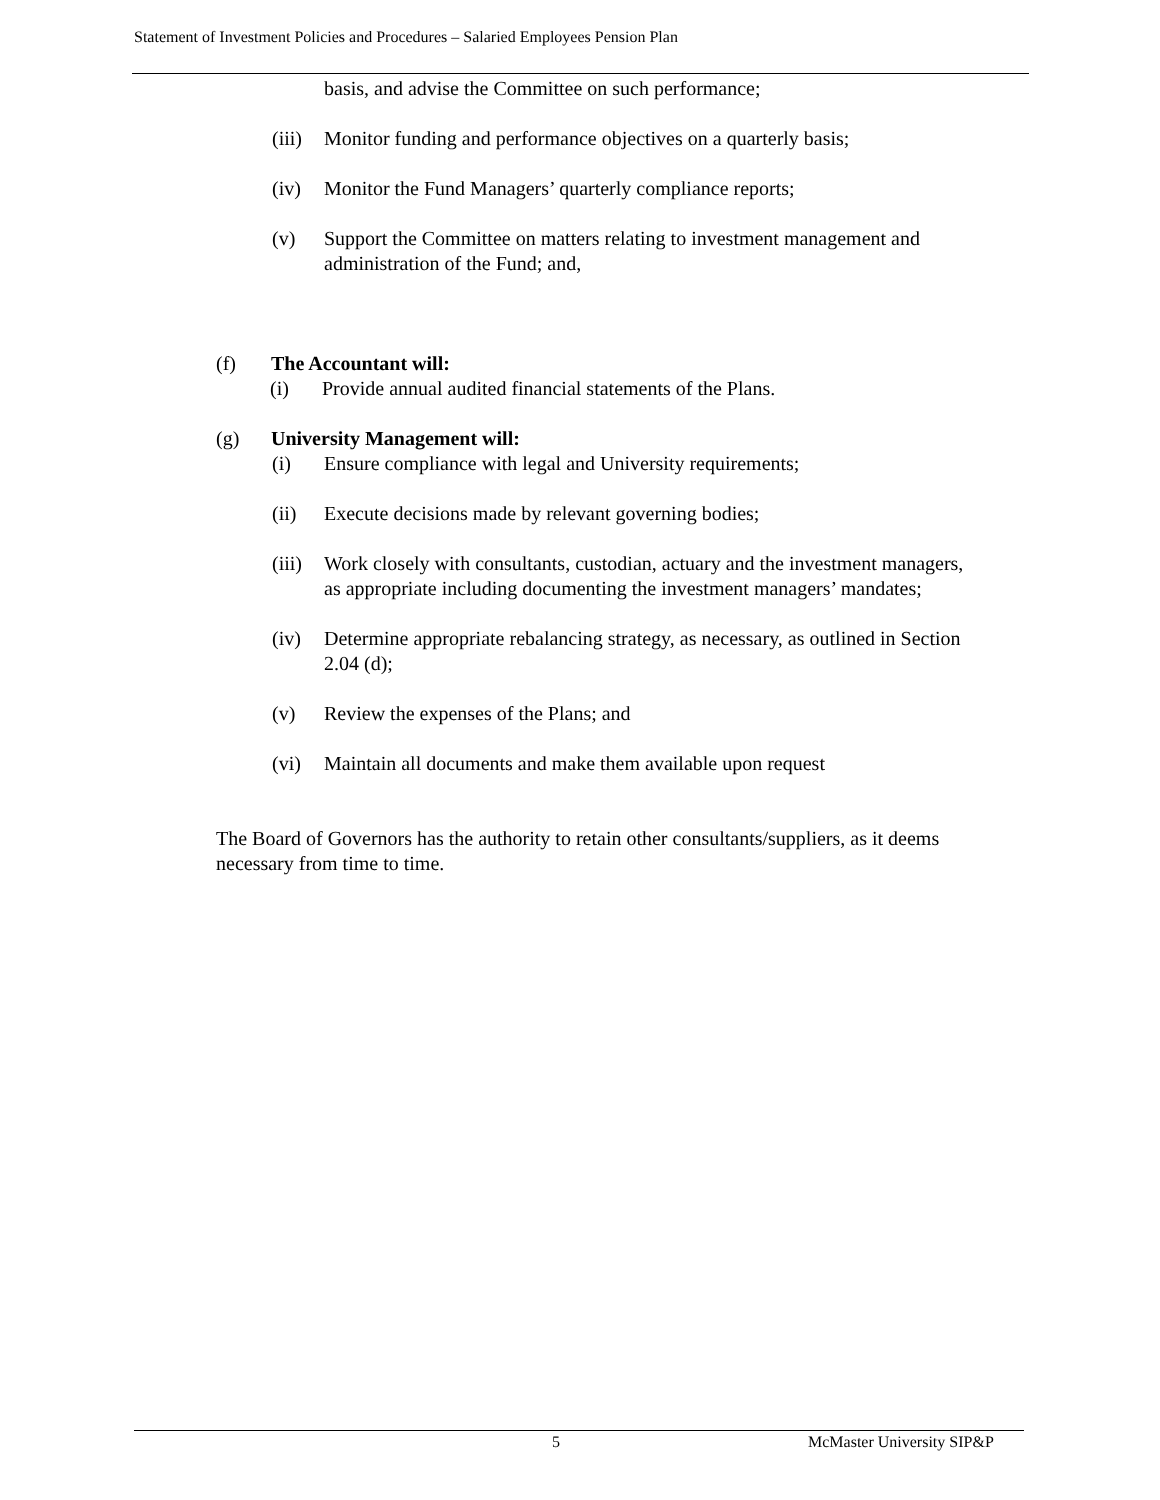Statement of Investment Policies and Procedures – Salaried Employees Pension Plan
basis, and advise the Committee on such performance;
(iii) Monitor funding and performance objectives on a quarterly basis;
(iv) Monitor the Fund Managers’ quarterly compliance reports;
(v) Support the Committee on matters relating to investment management and administration of the Fund; and,
(f) The Accountant will:
(i) Provide annual audited financial statements of the Plans.
(g) University Management will:
(i) Ensure compliance with legal and University requirements;
(ii) Execute decisions made by relevant governing bodies;
(iii) Work closely with consultants, custodian, actuary and the investment managers, as appropriate including documenting the investment managers’ mandates;
(iv) Determine appropriate rebalancing strategy, as necessary, as outlined in Section 2.04 (d);
(v) Review the expenses of the Plans; and
(vi) Maintain all documents and make them available upon request
The Board of Governors has the authority to retain other consultants/suppliers, as it deems necessary from time to time.
5 McMaster University SIP&P